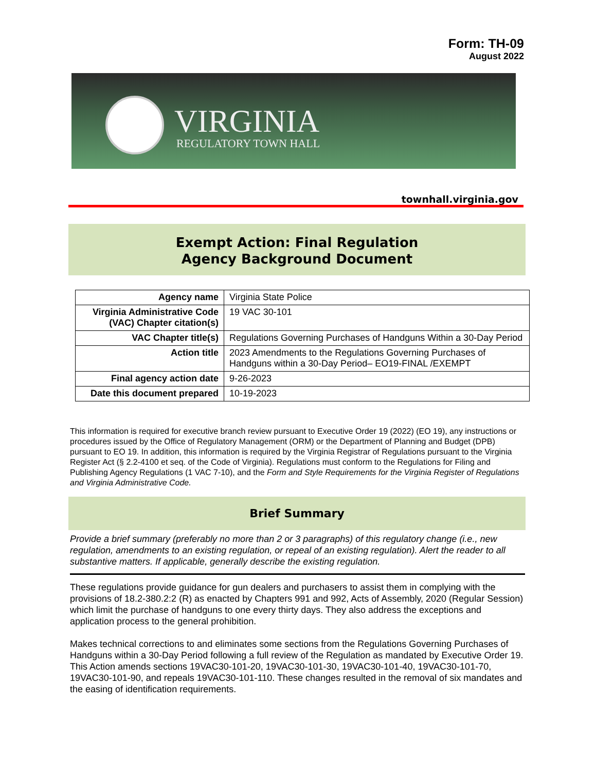Form: TH-09
August 2022
VIRGINIA
REGULATORY TOWN HALL
townhall.virginia.gov
Exempt Action: Final Regulation
Agency Background Document
| Agency name | Virginia State Police |
| Virginia Administrative Code (VAC) Chapter citation(s) | 19 VAC 30-101 |
| VAC Chapter title(s) | Regulations Governing Purchases of Handguns Within a 30-Day Period |
| Action title | 2023 Amendments to the Regulations Governing Purchases of Handguns within a 30-Day Period– EO19-FINAL /EXEMPT |
| Final agency action date | 9-26-2023 |
| Date this document prepared | 10-19-2023 |
This information is required for executive branch review pursuant to Executive Order 19 (2022) (EO 19), any instructions or procedures issued by the Office of Regulatory Management (ORM) or the Department of Planning and Budget (DPB) pursuant to EO 19. In addition, this information is required by the Virginia Registrar of Regulations pursuant to the Virginia Register Act (§ 2.2-4100 et seq. of the Code of Virginia). Regulations must conform to the Regulations for Filing and Publishing Agency Regulations (1 VAC 7-10), and the Form and Style Requirements for the Virginia Register of Regulations and Virginia Administrative Code.
Brief Summary
Provide a brief summary (preferably no more than 2 or 3 paragraphs) of this regulatory change (i.e., new regulation, amendments to an existing regulation, or repeal of an existing regulation). Alert the reader to all substantive matters. If applicable, generally describe the existing regulation.
These regulations provide guidance for gun dealers and purchasers to assist them in complying with the provisions of 18.2-380.2:2 (R) as enacted by Chapters 991 and 992, Acts of Assembly, 2020 (Regular Session) which limit the purchase of handguns to one every thirty days. They also address the exceptions and application process to the general prohibition.
Makes technical corrections to and eliminates some sections from the Regulations Governing Purchases of Handguns within a 30-Day Period following a full review of the Regulation as mandated by Executive Order 19. This Action amends sections 19VAC30-101-20, 19VAC30-101-30, 19VAC30-101-40, 19VAC30-101-70, 19VAC30-101-90, and repeals 19VAC30-101-110. These changes resulted in the removal of six mandates and the easing of identification requirements.